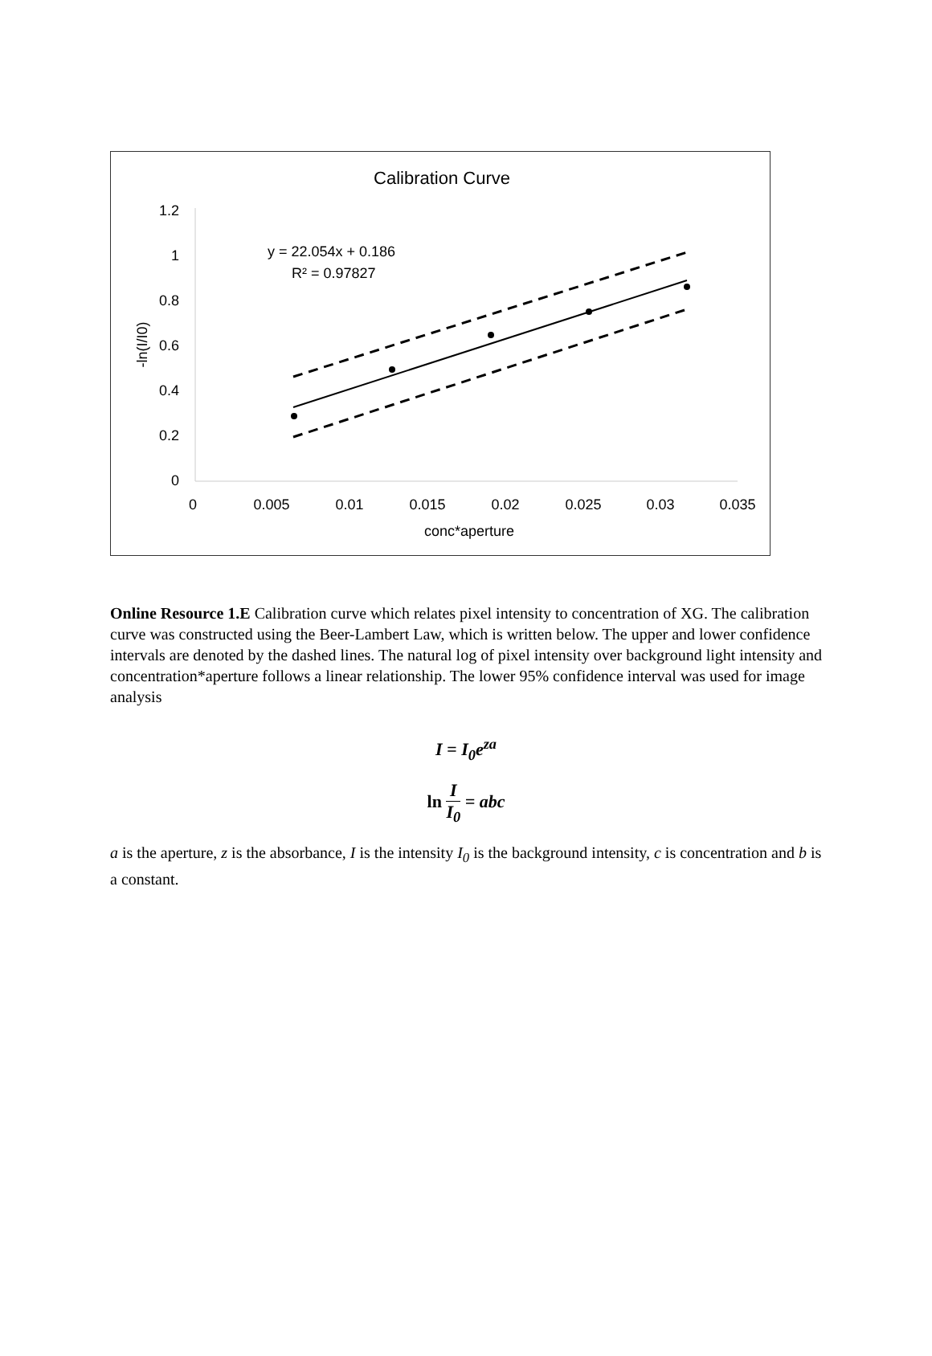Calibration Curve
1.2
1
0.8
0.6
0.4
0.2
0
0
0.005
0.01
0.015
0.02
0.025
0.03
0.035
conc*aperture
-ln(I/I0)
y = 22.054x + 0.186
R² = 0.97827
Online Resource 1.E Calibration curve which relates pixel intensity to concentration of XG. The calibration curve was constructed using the Beer-Lambert Law, which is written below. The upper and lower confidence intervals are denoted by the dashed lines. The natural log of pixel intensity over background light intensity and concentration*aperture follows a linear relationship. The lower 95% confidence interval was used for image analysis
I = I<sub>0</sub>e<sup>za</sup>
ln I I<sub>0</sub> = abc
a is the aperture, z is the absorbance, I is the intensity I<sub>0</sub> is the background intensity, c is concentration and b is a constant.